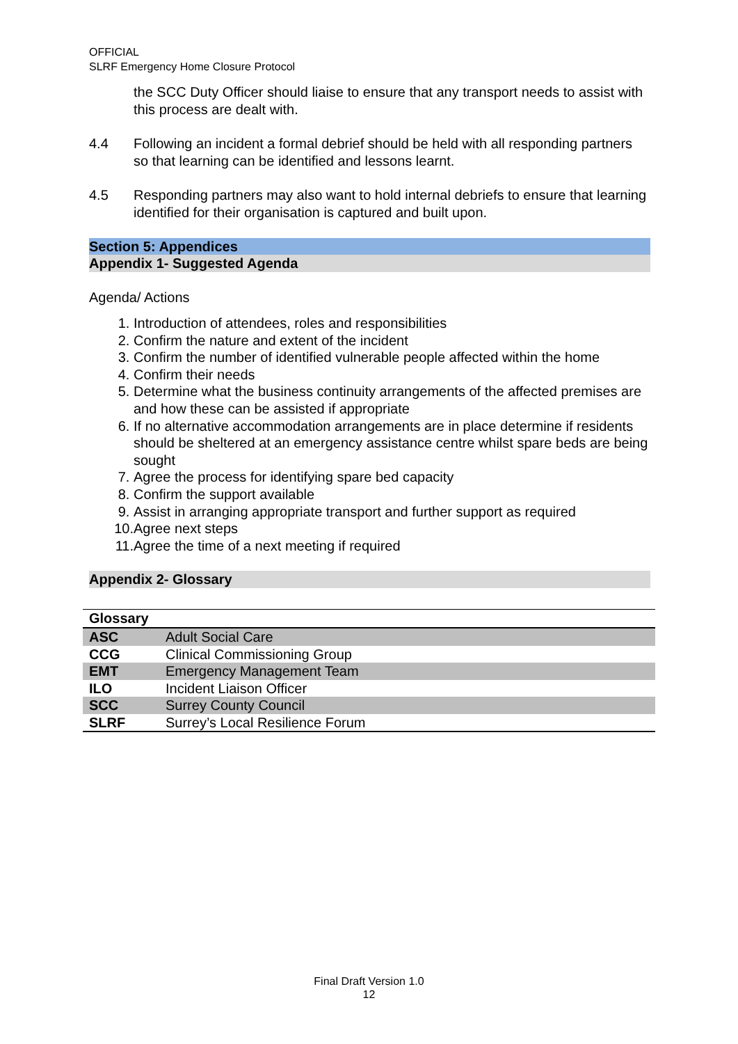OFFICIAL
SLRF Emergency Home Closure Protocol
the SCC Duty Officer should liaise to ensure that any transport needs to assist with this process are dealt with.
4.4 Following an incident a formal debrief should be held with all responding partners so that learning can be identified and lessons learnt.
4.5 Responding partners may also want to hold internal debriefs to ensure that learning identified for their organisation is captured and built upon.
Section 5: Appendices
Appendix 1- Suggested Agenda
Agenda/ Actions
1. Introduction of attendees, roles and responsibilities
2. Confirm the nature and extent of the incident
3. Confirm the number of identified vulnerable people affected within the home
4. Confirm their needs
5. Determine what the business continuity arrangements of the affected premises are and how these can be assisted if appropriate
6. If no alternative accommodation arrangements are in place determine if residents should be sheltered at an emergency assistance centre whilst spare beds are being sought
7. Agree the process for identifying spare bed capacity
8. Confirm the support available
9. Assist in arranging appropriate transport and further support as required
10. Agree next steps
11. Agree the time of a next meeting if required
Appendix 2- Glossary
| Glossary | |
| --- | --- |
| ASC | Adult Social Care |
| CCG | Clinical Commissioning Group |
| EMT | Emergency Management Team |
| ILO | Incident Liaison Officer |
| SCC | Surrey County Council |
| SLRF | Surrey’s Local Resilience Forum |
Final Draft Version 1.0
12